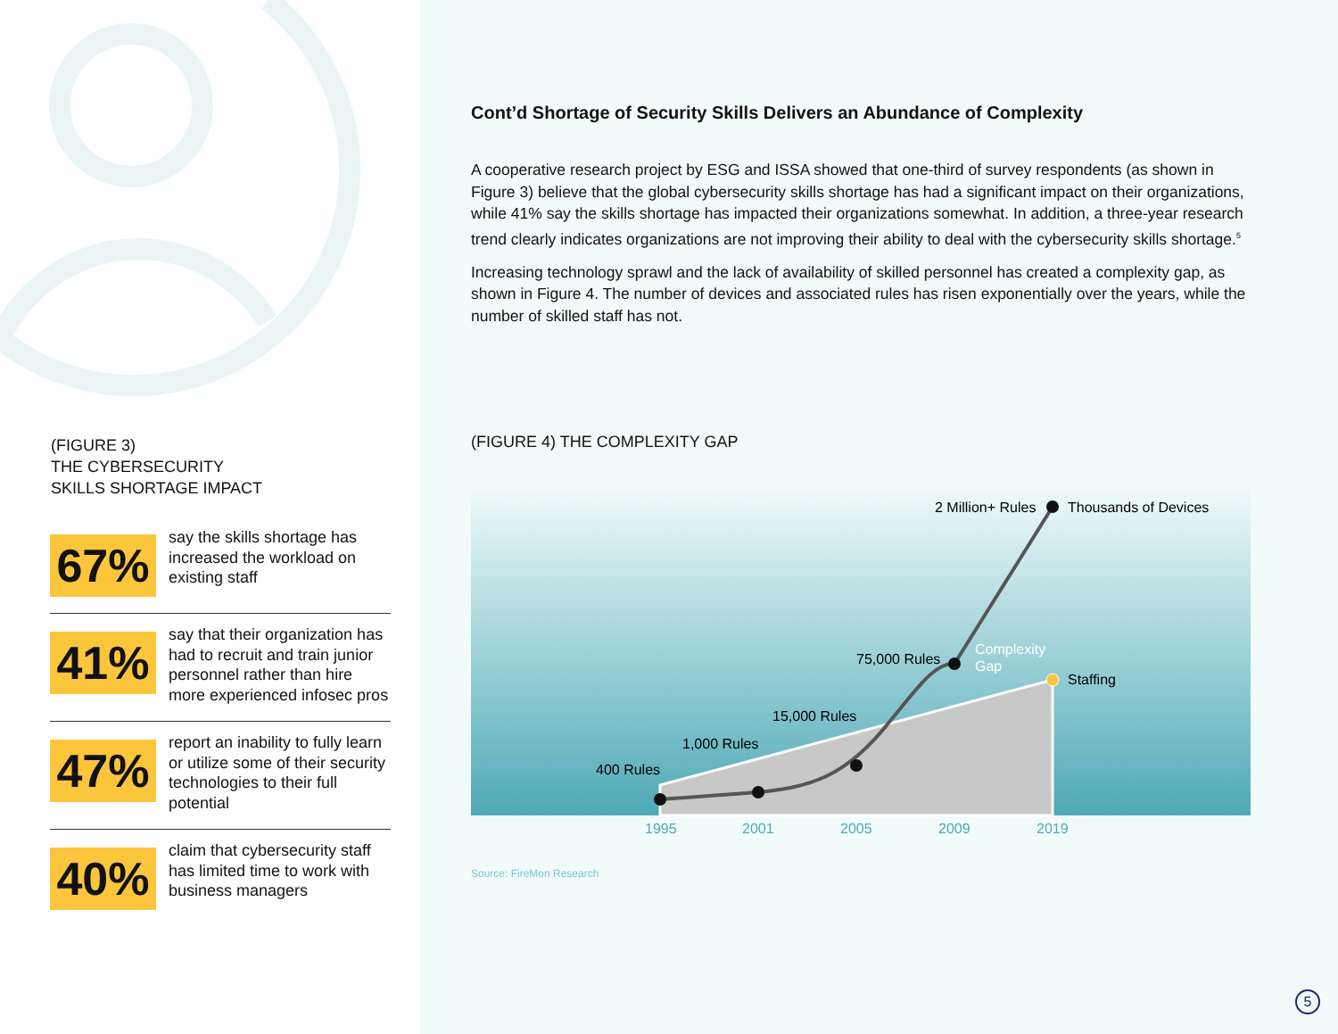(FIGURE 3)
THE CYBERSECURITY
SKILLS SHORTAGE IMPACT
67%
say the skills shortage has increased the workload on existing staff
41%
say that their organization has had to recruit and train junior personnel rather than hire more experienced infosec pros
47%
report an inability to fully learn or utilize some of their security technologies to their full potential
40%
claim that cybersecurity staff has limited time to work with business managers
Cont’d Shortage of Security Skills Delivers an Abundance of Complexity
A cooperative research project by ESG and ISSA showed that one-third of survey respondents (as shown in Figure 3) believe that the global cybersecurity skills shortage has had a significant impact on their organizations, while 41% say the skills shortage has impacted their organizations somewhat. In addition, a three-year research trend clearly indicates organizations are not improving their ability to deal with the cybersecurity skills shortage.<sup>5</sup>
Increasing technology sprawl and the lack of availability of skilled personnel has created a complexity gap, as shown in Figure 4. The number of devices and associated rules has risen exponentially over the years, while the number of skilled staff has not.
(FIGURE 4) THE COMPLEXITY GAP
400 Rules
1,000 Rules
15,000 Rules
75,000 Rules
2 Million+ Rules
Thousands of Devices
Staffing
Complexity
Gap
1995
2001
2005
2009
2019
Source: FireMon Research
5